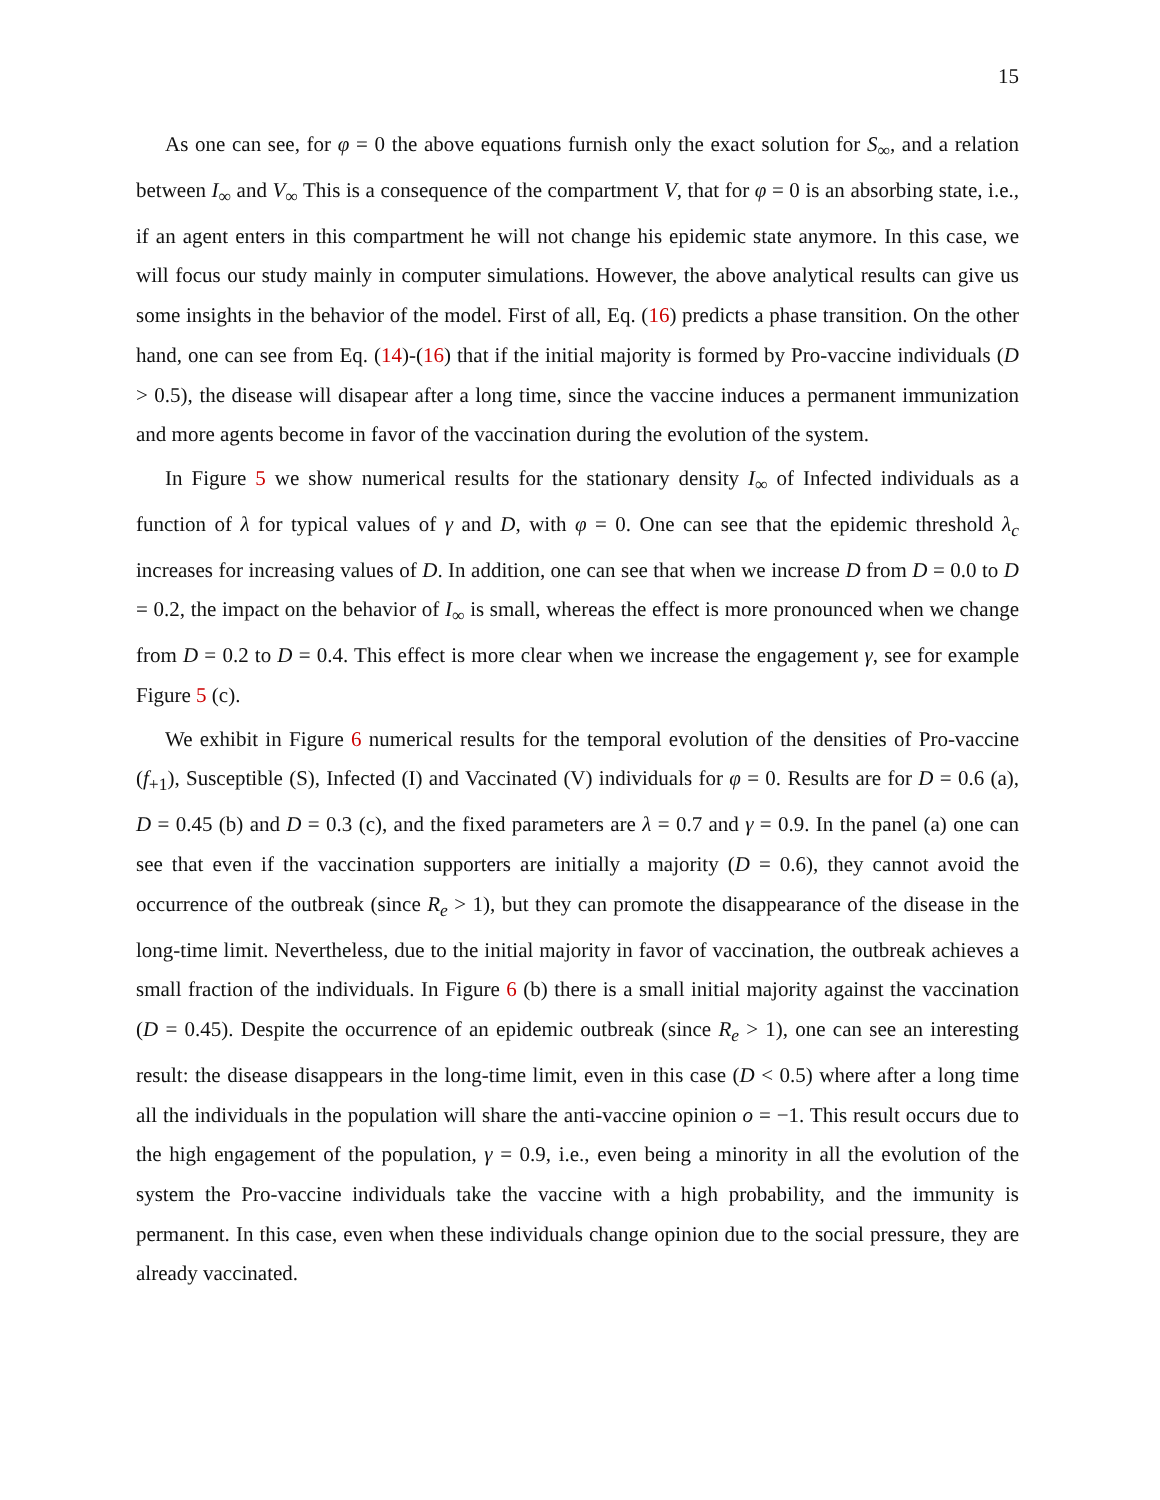15
As one can see, for φ = 0 the above equations furnish only the exact solution for S<sub>∞</sub>, and a relation between I<sub>∞</sub> and V<sub>∞</sub> This is a consequence of the compartment V, that for φ = 0 is an absorbing state, i.e., if an agent enters in this compartment he will not change his epidemic state anymore. In this case, we will focus our study mainly in computer simulations. However, the above analytical results can give us some insights in the behavior of the model. First of all, Eq. (16) predicts a phase transition. On the other hand, one can see from Eq. (14)-(16) that if the initial majority is formed by Pro-vaccine individuals (D > 0.5), the disease will disapear after a long time, since the vaccine induces a permanent immunization and more agents become in favor of the vaccination during the evolution of the system.
In Figure 5 we show numerical results for the stationary density I<sub>∞</sub> of Infected individuals as a function of λ for typical values of γ and D, with φ = 0. One can see that the epidemic threshold λ<sub>c</sub> increases for increasing values of D. In addition, one can see that when we increase D from D = 0.0 to D = 0.2, the impact on the behavior of I<sub>∞</sub> is small, whereas the effect is more pronounced when we change from D = 0.2 to D = 0.4. This effect is more clear when we increase the engagement γ, see for example Figure 5 (c).
We exhibit in Figure 6 numerical results for the temporal evolution of the densities of Pro-vaccine (f<sub>+1</sub>), Susceptible (S), Infected (I) and Vaccinated (V) individuals for φ = 0. Results are for D = 0.6 (a), D = 0.45 (b) and D = 0.3 (c), and the fixed parameters are λ = 0.7 and γ = 0.9. In the panel (a) one can see that even if the vaccination supporters are initially a majority (D = 0.6), they cannot avoid the occurrence of the outbreak (since R<sub>e</sub> > 1), but they can promote the disappearance of the disease in the long-time limit. Nevertheless, due to the initial majority in favor of vaccination, the outbreak achieves a small fraction of the individuals. In Figure 6 (b) there is a small initial majority against the vaccination (D = 0.45). Despite the occurrence of an epidemic outbreak (since R<sub>e</sub> > 1), one can see an interesting result: the disease disappears in the long-time limit, even in this case (D < 0.5) where after a long time all the individuals in the population will share the anti-vaccine opinion o = −1. This result occurs due to the high engagement of the population, γ = 0.9, i.e., even being a minority in all the evolution of the system the Pro-vaccine individuals take the vaccine with a high probability, and the immunity is permanent. In this case, even when these individuals change opinion due to the social pressure, they are already vaccinated.